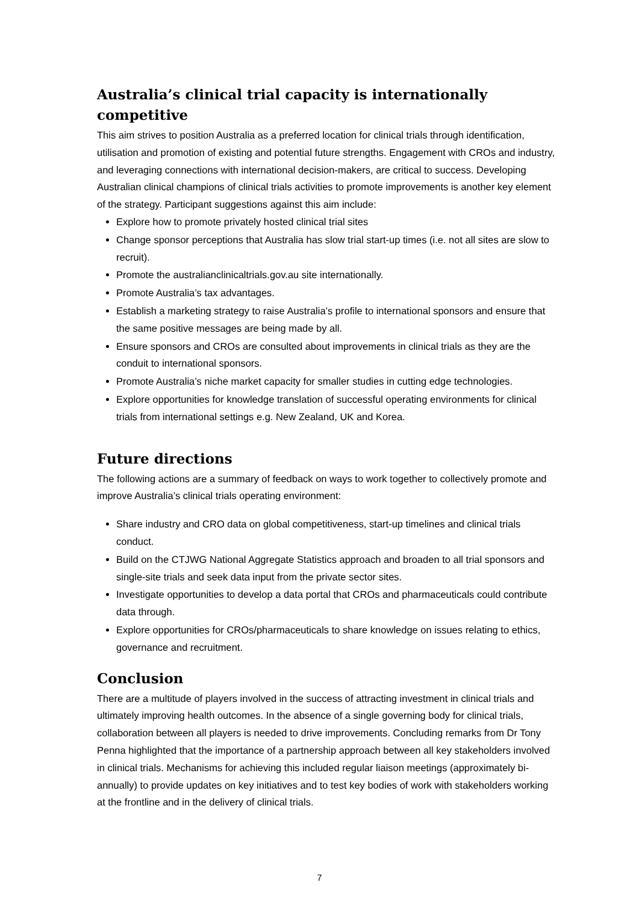Australia’s clinical trial capacity is internationally competitive
This aim strives to position Australia as a preferred location for clinical trials through identification, utilisation and promotion of existing and potential future strengths. Engagement with CROs and industry, and leveraging connections with international decision-makers, are critical to success. Developing Australian clinical champions of clinical trials activities to promote improvements is another key element of the strategy. Participant suggestions against this aim include:
Explore how to promote privately hosted clinical trial sites
Change sponsor perceptions that Australia has slow trial start-up times (i.e. not all sites are slow to recruit).
Promote the australianclinicaltrials.gov.au site internationally.
Promote Australia’s tax advantages.
Establish a marketing strategy to raise Australia’s profile to international sponsors and ensure that the same positive messages are being made by all.
Ensure sponsors and CROs are consulted about improvements in clinical trials as they are the conduit to international sponsors.
Promote Australia’s niche market capacity for smaller studies in cutting edge technologies.
Explore opportunities for knowledge translation of successful operating environments for clinical trials from international settings e.g. New Zealand, UK and Korea.
Future directions
The following actions are a summary of feedback on ways to work together to collectively promote and improve Australia’s clinical trials operating environment:
Share industry and CRO data on global competitiveness, start-up timelines and clinical trials conduct.
Build on the CTJWG National Aggregate Statistics approach and broaden to all trial sponsors and single-site trials and seek data input from the private sector sites.
Investigate opportunities to develop a data portal that CROs and pharmaceuticals could contribute data through.
Explore opportunities for CROs/pharmaceuticals to share knowledge on issues relating to ethics, governance and recruitment.
Conclusion
There are a multitude of players involved in the success of attracting investment in clinical trials and ultimately improving health outcomes. In the absence of a single governing body for clinical trials, collaboration between all players is needed to drive improvements. Concluding remarks from Dr Tony Penna highlighted that the importance of a partnership approach between all key stakeholders involved in clinical trials. Mechanisms for achieving this included regular liaison meetings (approximately bi-annually) to provide updates on key initiatives and to test key bodies of work with stakeholders working at the frontline and in the delivery of clinical trials.
7